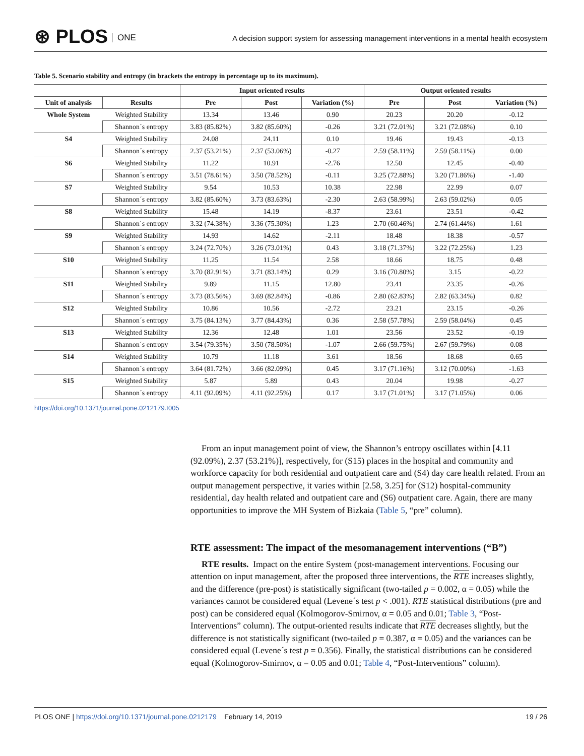⊛ PLOS ONE
A decision support system for assessing management interventions in a mental health ecosystem
Table 5. Scenario stability and entropy (in brackets the entropy in percentage up to its maximum).
| | | Input oriented results | | | Output oriented results | | |
| --- | --- | --- | --- | --- | --- | --- | --- |
| Unit of analysis | Results | Pre | Post | Variation (%) | Pre | Post | Variation (%) |
| Whole System | Weighted Stability | 13.34 | 13.46 | 0.90 | 20.23 | 20.20 | -0.12 |
| | Shannon´s entropy | 3.83 (85.82%) | 3.82 (85.60%) | -0.26 | 3.21 (72.01%) | 3.21 (72.08%) | 0.10 |
| S4 | Weighted Stability | 24.08 | 24.11 | 0.10 | 19.46 | 19.43 | -0.13 |
| | Shannon´s entropy | 2.37 (53.21%) | 2.37 (53.06%) | -0.27 | 2.59 (58.11%) | 2.59 (58.11%) | 0.00 |
| S6 | Weighted Stability | 11.22 | 10.91 | -2.76 | 12.50 | 12.45 | -0.40 |
| | Shannon´s entropy | 3.51 (78.61%) | 3.50 (78.52%) | -0.11 | 3.25 (72.88%) | 3.20 (71.86%) | -1.40 |
| S7 | Weighted Stability | 9.54 | 10.53 | 10.38 | 22.98 | 22.99 | 0.07 |
| | Shannon´s entropy | 3.82 (85.60%) | 3.73 (83.63%) | -2.30 | 2.63 (58.99%) | 2.63 (59.02%) | 0.05 |
| S8 | Weighted Stability | 15.48 | 14.19 | -8.37 | 23.61 | 23.51 | -0.42 |
| | Shannon´s entropy | 3.32 (74.38%) | 3.36 (75.30%) | 1.23 | 2.70 (60.46%) | 2.74 (61.44%) | 1.61 |
| S9 | Weighted Stability | 14.93 | 14.62 | -2.11 | 18.48 | 18.38 | -0.57 |
| | Shannon´s entropy | 3.24 (72.70%) | 3.26 (73.01%) | 0.43 | 3.18 (71.37%) | 3.22 (72.25%) | 1.23 |
| S10 | Weighted Stability | 11.25 | 11.54 | 2.58 | 18.66 | 18.75 | 0.48 |
| | Shannon´s entropy | 3.70 (82.91%) | 3.71 (83.14%) | 0.29 | 3.16 (70.80%) | 3.15 | -0.22 |
| S11 | Weighted Stability | 9.89 | 11.15 | 12.80 | 23.41 | 23.35 | -0.26 |
| | Shannon´s entropy | 3.73 (83.56%) | 3.69 (82.84%) | -0.86 | 2.80 (62.83%) | 2.82 (63.34%) | 0.82 |
| S12 | Weighted Stability | 10.86 | 10.56 | -2.72 | 23.21 | 23.15 | -0.26 |
| | Shannon´s entropy | 3.75 (84.13%) | 3.77 (84.43%) | 0.36 | 2.58 (57.78%) | 2.59 (58.04%) | 0.45 |
| S13 | Weighted Stability | 12.36 | 12.48 | 1.01 | 23.56 | 23.52 | -0.19 |
| | Shannon´s entropy | 3.54 (79.35%) | 3.50 (78.50%) | -1.07 | 2.66 (59.75%) | 2.67 (59.79%) | 0.08 |
| S14 | Weighted Stability | 10.79 | 11.18 | 3.61 | 18.56 | 18.68 | 0.65 |
| | Shannon´s entropy | 3.64 (81.72%) | 3.66 (82.09%) | 0.45 | 3.17 (71.16%) | 3.12 (70.00%) | -1.63 |
| S15 | Weighted Stability | 5.87 | 5.89 | 0.43 | 20.04 | 19.98 | -0.27 |
| | Shannon´s entropy | 4.11 (92.09%) | 4.11 (92.25%) | 0.17 | 3.17 (71.01%) | 3.17 (71.05%) | 0.06 |
https://doi.org/10.1371/journal.pone.0212179.t005
From an input management point of view, the Shannon’s entropy oscillates within [4.11 (92.09%), 2.37 (53.21%)], respectively, for (S15) places in the hospital and community and workforce capacity for both residential and outpatient care and (S4) day care health related. From an output management perspective, it varies within [2.58, 3.25] for (S12) hospital-community residential, day health related and outpatient care and (S6) outpatient care. Again, there are many opportunities to improve the MH System of Bizkaia (Table 5, “pre” column).
RTE assessment: The impact of the mesomanagement interventions (“B”)
RTE results. Impact on the entire System (post-management interventions. Focusing our attention on input management, after the proposed three interventions, the RTE increases slightly, and the difference (pre-post) is statistically significant (two-tailed p = 0.002, α = 0.05) while the variances cannot be considered equal (Levene´s test p < .001). RTE statistical distributions (pre and post) can be considered equal (Kolmogorov-Smirnov, α = 0.05 and 0.01; Table 3, “Post-Interventions” column). The output-oriented results indicate that RTE decreases slightly, but the difference is not statistically significant (two-tailed p = 0.387, α = 0.05) and the variances can be considered equal (Levene´s test p = 0.356). Finally, the statistical distributions can be considered equal (Kolmogorov-Smirnov, α = 0.05 and 0.01; Table 4, “Post-Interventions” column).
PLOS ONE | https://doi.org/10.1371/journal.pone.0212179 February 14, 2019
19 / 26